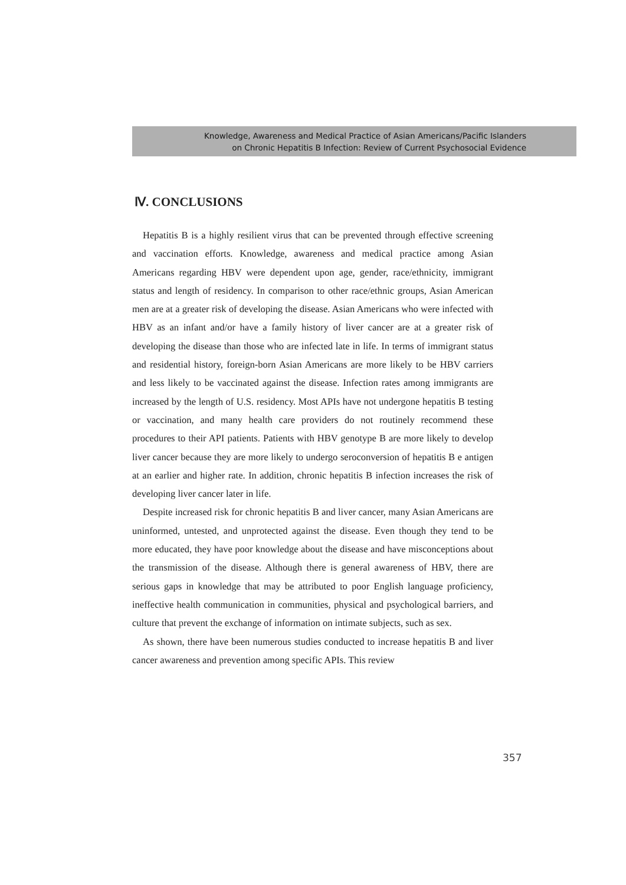Knowledge, Awareness and Medical Practice of Asian Americans/Pacific Islanders
on Chronic Hepatitis B Infection: Review of Current Psychosocial Evidence
Ⅳ. CONCLUSIONS
Hepatitis B is a highly resilient virus that can be prevented through effective screening and vaccination efforts. Knowledge, awareness and medical practice among Asian Americans regarding HBV were dependent upon age, gender, race/ethnicity, immigrant status and length of residency. In comparison to other race/ethnic groups, Asian American men are at a greater risk of developing the disease. Asian Americans who were infected with HBV as an infant and/or have a family history of liver cancer are at a greater risk of developing the disease than those who are infected late in life. In terms of immigrant status and residential history, foreign-born Asian Americans are more likely to be HBV carriers and less likely to be vaccinated against the disease. Infection rates among immigrants are increased by the length of U.S. residency. Most APIs have not undergone hepatitis B testing or vaccination, and many health care providers do not routinely recommend these procedures to their API patients. Patients with HBV genotype B are more likely to develop liver cancer because they are more likely to undergo seroconversion of hepatitis B e antigen at an earlier and higher rate. In addition, chronic hepatitis B infection increases the risk of developing liver cancer later in life.
Despite increased risk for chronic hepatitis B and liver cancer, many Asian Americans are uninformed, untested, and unprotected against the disease. Even though they tend to be more educated, they have poor knowledge about the disease and have misconceptions about the transmission of the disease. Although there is general awareness of HBV, there are serious gaps in knowledge that may be attributed to poor English language proficiency, ineffective health communication in communities, physical and psychological barriers, and culture that prevent the exchange of information on intimate subjects, such as sex.
As shown, there have been numerous studies conducted to increase hepatitis B and liver cancer awareness and prevention among specific APIs. This review
357